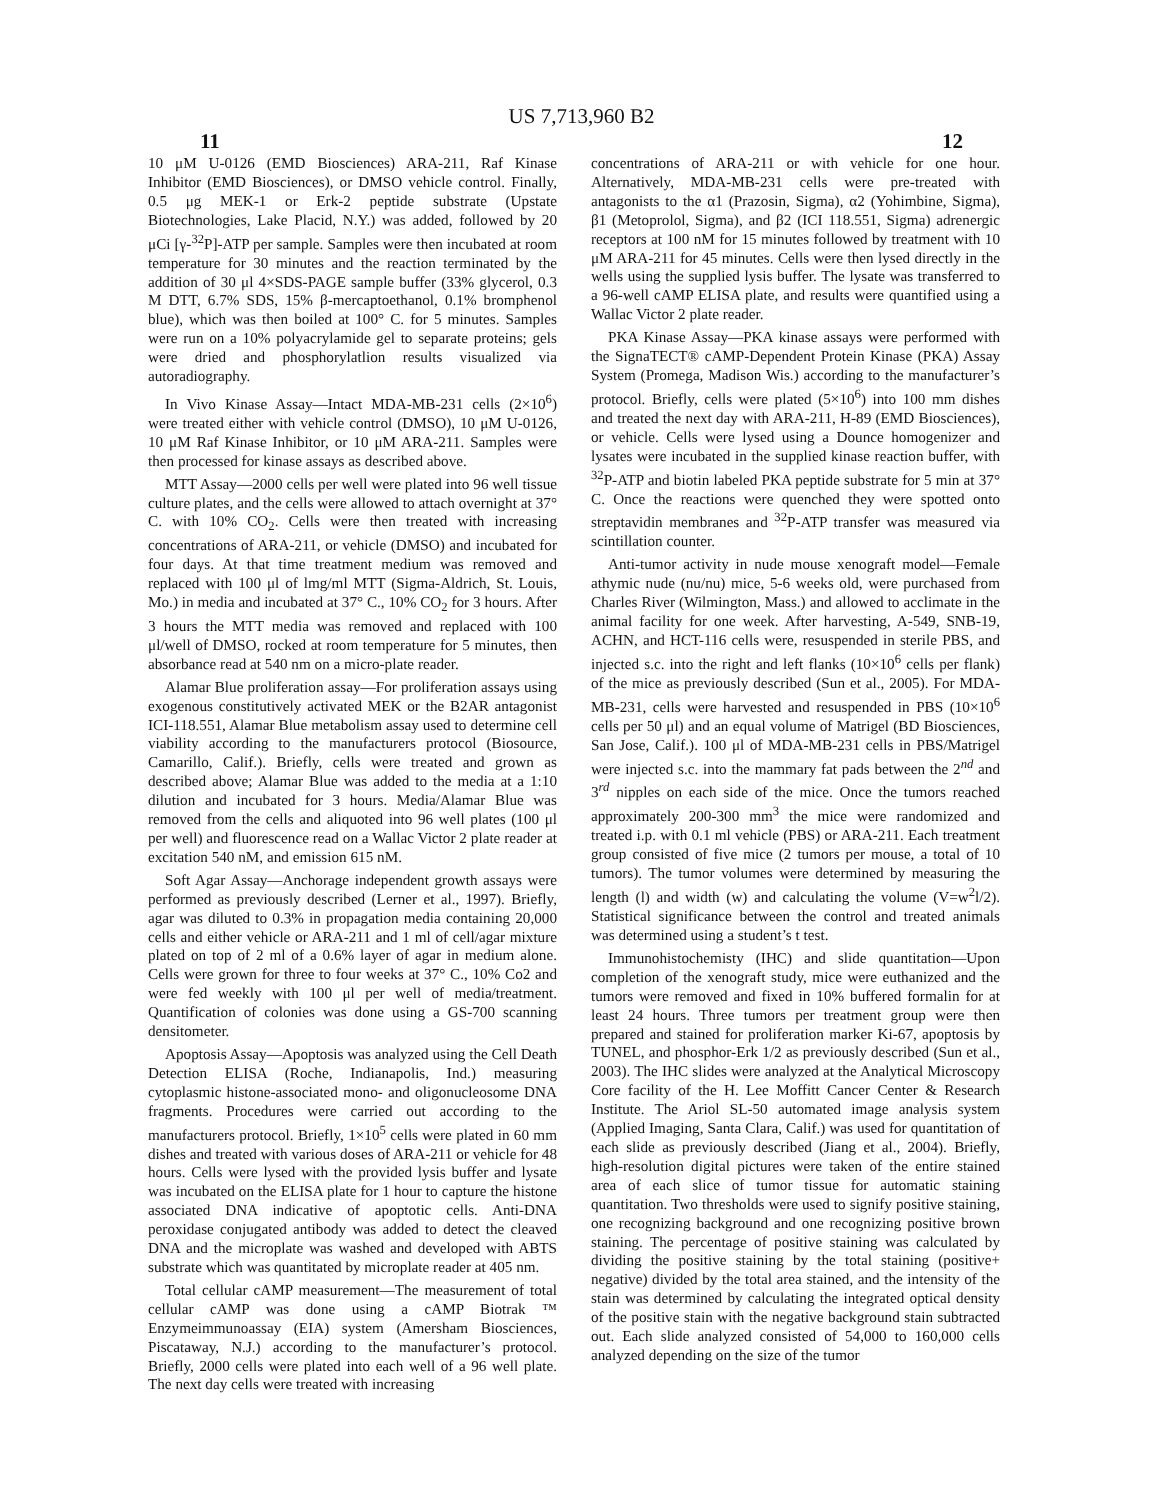US 7,713,960 B2
11 12
10 μM U-0126 (EMD Biosciences) ARA-211, Raf Kinase Inhibitor (EMD Biosciences), or DMSO vehicle control. Finally, 0.5 μg MEK-1 or Erk-2 peptide substrate (Upstate Biotechnologies, Lake Placid, N.Y.) was added, followed by 20 μCi [γ-<sup>32</sup>P]-ATP per sample. Samples were then incubated at room temperature for 30 minutes and the reaction terminated by the addition of 30 μl 4×SDS-PAGE sample buffer (33% glycerol, 0.3 M DTT, 6.7% SDS, 15% β-mercaptoethanol, 0.1% bromphenol blue), which was then boiled at 100° C. for 5 minutes. Samples were run on a 10% polyacrylamide gel to separate proteins; gels were dried and phosphorylatlion results visualized via autoradiography.
In Vivo Kinase Assay—Intact MDA-MB-231 cells (2×10<sup>6</sup>) were treated either with vehicle control (DMSO), 10 μM U-0126, 10 μM Raf Kinase Inhibitor, or 10 μM ARA-211. Samples were then processed for kinase assays as described above.
MTT Assay—2000 cells per well were plated into 96 well tissue culture plates, and the cells were allowed to attach overnight at 37° C. with 10% CO<sub>2</sub>. Cells were then treated with increasing concentrations of ARA-211, or vehicle (DMSO) and incubated for four days. At that time treatment medium was removed and replaced with 100 μl of lmg/ml MTT (Sigma-Aldrich, St. Louis, Mo.) in media and incubated at 37° C., 10% CO<sub>2</sub> for 3 hours. After 3 hours the MTT media was removed and replaced with 100 μl/well of DMSO, rocked at room temperature for 5 minutes, then absorbance read at 540 nm on a micro-plate reader.
Alamar Blue proliferation assay—For proliferation assays using exogenous constitutively activated MEK or the B2AR antagonist ICI-118.551, Alamar Blue metabolism assay used to determine cell viability according to the manufacturers protocol (Biosource, Camarillo, Calif.). Briefly, cells were treated and grown as described above; Alamar Blue was added to the media at a 1:10 dilution and incubated for 3 hours. Media/Alamar Blue was removed from the cells and aliquoted into 96 well plates (100 μl per well) and fluorescence read on a Wallac Victor 2 plate reader at excitation 540 nM, and emission 615 nM.
Soft Agar Assay—Anchorage independent growth assays were performed as previously described (Lerner et al., 1997). Briefly, agar was diluted to 0.3% in propagation media containing 20,000 cells and either vehicle or ARA-211 and 1 ml of cell/agar mixture plated on top of 2 ml of a 0.6% layer of agar in medium alone. Cells were grown for three to four weeks at 37° C., 10% Co2 and were fed weekly with 100 μl per well of media/treatment. Quantification of colonies was done using a GS-700 scanning densitometer.
Apoptosis Assay—Apoptosis was analyzed using the Cell Death Detection ELISA (Roche, Indianapolis, Ind.) measuring cytoplasmic histone-associated mono- and oligonucleosome DNA fragments. Procedures were carried out according to the manufacturers protocol. Briefly, 1×10<sup>5</sup> cells were plated in 60 mm dishes and treated with various doses of ARA-211 or vehicle for 48 hours. Cells were lysed with the provided lysis buffer and lysate was incubated on the ELISA plate for 1 hour to capture the histone associated DNA indicative of apoptotic cells. Anti-DNA peroxidase conjugated antibody was added to detect the cleaved DNA and the microplate was washed and developed with ABTS substrate which was quantitated by microplate reader at 405 nm.
Total cellular cAMP measurement—The measurement of total cellular cAMP was done using a cAMP Biotrak ™ Enzymeimmunoassay (EIA) system (Amersham Biosciences, Piscataway, N.J.) according to the manufacturer’s protocol. Briefly, 2000 cells were plated into each well of a 96 well plate. The next day cells were treated with increasing
concentrations of ARA-211 or with vehicle for one hour. Alternatively, MDA-MB-231 cells were pre-treated with antagonists to the α1 (Prazosin, Sigma), α2 (Yohimbine, Sigma), β1 (Metoprolol, Sigma), and β2 (ICI 118.551, Sigma) adrenergic receptors at 100 nM for 15 minutes followed by treatment with 10 μM ARA-211 for 45 minutes. Cells were then lysed directly in the wells using the supplied lysis buffer. The lysate was transferred to a 96-well cAMP ELISA plate, and results were quantified using a Wallac Victor 2 plate reader.
PKA Kinase Assay—PKA kinase assays were performed with the SignaTECT® cAMP-Dependent Protein Kinase (PKA) Assay System (Promega, Madison Wis.) according to the manufacturer’s protocol. Briefly, cells were plated (5×10<sup>6</sup>) into 100 mm dishes and treated the next day with ARA-211, H-89 (EMD Biosciences), or vehicle. Cells were lysed using a Dounce homogenizer and lysates were incubated in the supplied kinase reaction buffer, with <sup>32</sup>P-ATP and biotin labeled PKA peptide substrate for 5 min at 37° C. Once the reactions were quenched they were spotted onto streptavidin membranes and <sup>32</sup>P-ATP transfer was measured via scintillation counter.
Anti-tumor activity in nude mouse xenograft model—Female athymic nude (nu/nu) mice, 5-6 weeks old, were purchased from Charles River (Wilmington, Mass.) and allowed to acclimate in the animal facility for one week. After harvesting, A-549, SNB-19, ACHN, and HCT-116 cells were, resuspended in sterile PBS, and injected s.c. into the right and left flanks (10×10<sup>6</sup> cells per flank) of the mice as previously described (Sun et al., 2005). For MDA-MB-231, cells were harvested and resuspended in PBS (10×10<sup>6</sup> cells per 50 μl) and an equal volume of Matrigel (BD Biosciences, San Jose, Calif.). 100 μl of MDA-MB-231 cells in PBS/Matrigel were injected s.c. into the mammary fat pads between the 2<sup>nd</sup> and 3<sup>rd</sup> nipples on each side of the mice. Once the tumors reached approximately 200-300 mm<sup>3</sup> the mice were randomized and treated i.p. with 0.1 ml vehicle (PBS) or ARA-211. Each treatment group consisted of five mice (2 tumors per mouse, a total of 10 tumors). The tumor volumes were determined by measuring the length (l) and width (w) and calculating the volume (V=w<sup>2</sup>l/2). Statistical significance between the control and treated animals was determined using a student’s t test.
Immunohistochemisty (IHC) and slide quantitation—Upon completion of the xenograft study, mice were euthanized and the tumors were removed and fixed in 10% buffered formalin for at least 24 hours. Three tumors per treatment group were then prepared and stained for proliferation marker Ki-67, apoptosis by TUNEL, and phosphor-Erk 1/2 as previously described (Sun et al., 2003). The IHC slides were analyzed at the Analytical Microscopy Core facility of the H. Lee Moffitt Cancer Center & Research Institute. The Ariol SL-50 automated image analysis system (Applied Imaging, Santa Clara, Calif.) was used for quantitation of each slide as previously described (Jiang et al., 2004). Briefly, high-resolution digital pictures were taken of the entire stained area of each slice of tumor tissue for automatic staining quantitation. Two thresholds were used to signify positive staining, one recognizing background and one recognizing positive brown staining. The percentage of positive staining was calculated by dividing the positive staining by the total staining (positive+ negative) divided by the total area stained, and the intensity of the stain was determined by calculating the integrated optical density of the positive stain with the negative background stain subtracted out. Each slide analyzed consisted of 54,000 to 160,000 cells analyzed depending on the size of the tumor